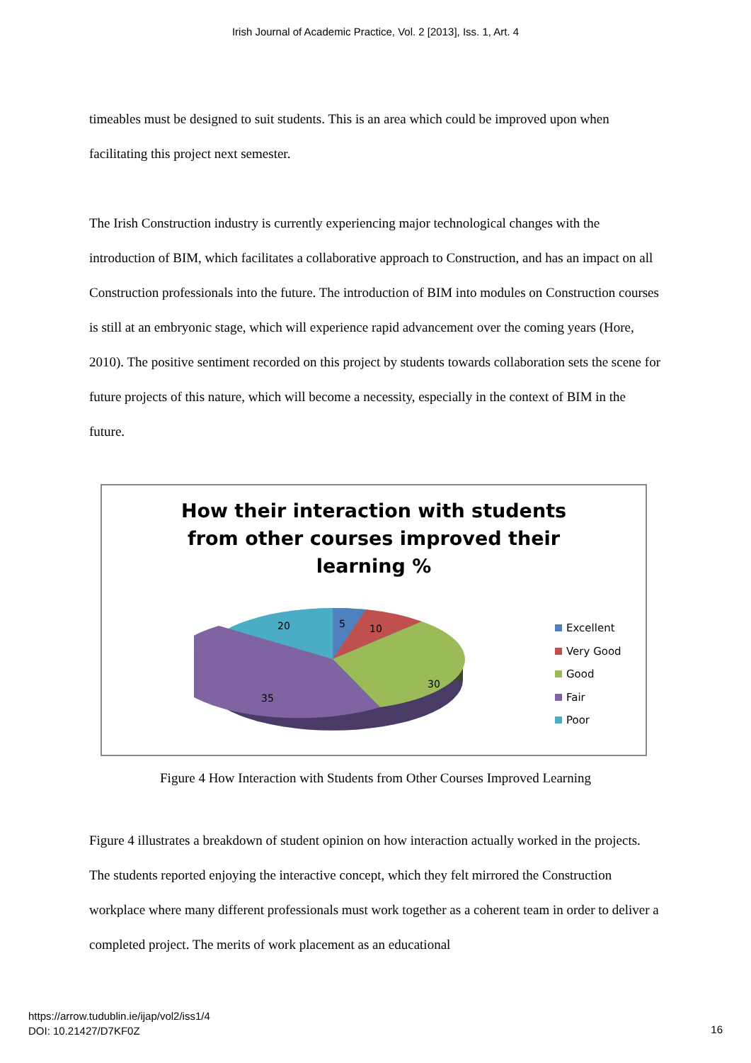Irish Journal of Academic Practice, Vol. 2 [2013], Iss. 1, Art. 4
timeables must be designed to suit students. This is an area which could be improved upon when facilitating this project next semester.
The Irish Construction industry is currently experiencing major technological changes with the introduction of BIM, which facilitates a collaborative approach to Construction, and has an impact on all Construction professionals into the future. The introduction of BIM into modules on Construction courses is still at an embryonic stage, which will experience rapid advancement over the coming years (Hore, 2010). The positive sentiment recorded on this project by students towards collaboration sets the scene for future projects of this nature, which will become a necessity, especially in the context of BIM in the future.
How their interaction with students
from other courses improved their
learning %
5
10
30
35
20
Excellent
Very Good
Good
Fair
Poor
Figure 4 How Interaction with Students from Other Courses Improved Learning
Figure 4 illustrates a breakdown of student opinion on how interaction actually worked in the projects. The students reported enjoying the interactive concept, which they felt mirrored the Construction workplace where many different professionals must work together as a coherent team in order to deliver a completed project. The merits of work placement as an educational
https://arrow.tudublin.ie/ijap/vol2/iss1/4
DOI: 10.21427/D7KF0Z
16